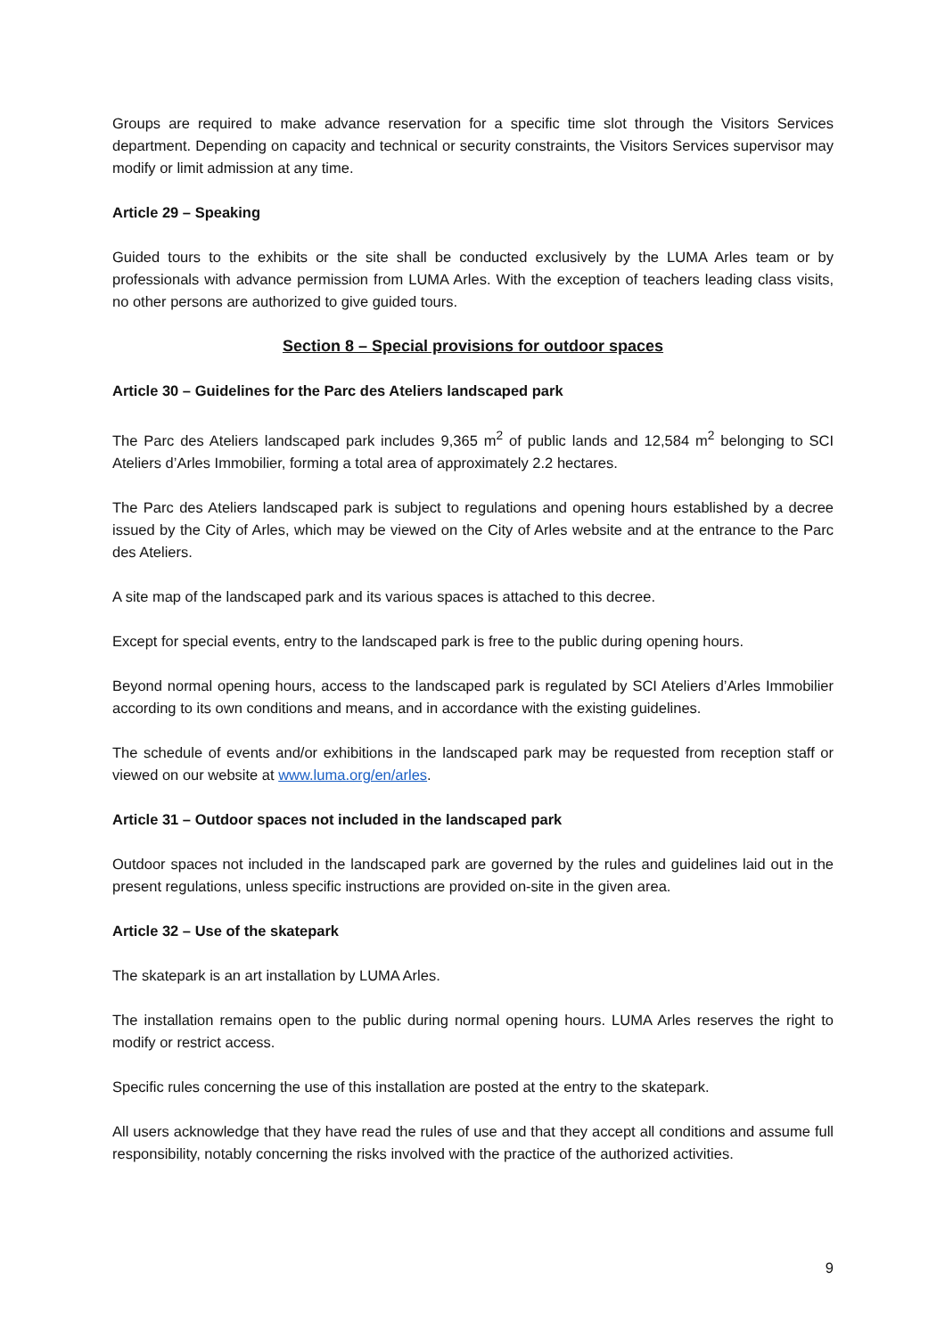Groups are required to make advance reservation for a specific time slot through the Visitors Services department. Depending on capacity and technical or security constraints, the Visitors Services supervisor may modify or limit admission at any time.
Article 29 – Speaking
Guided tours to the exhibits or the site shall be conducted exclusively by the LUMA Arles team or by professionals with advance permission from LUMA Arles. With the exception of teachers leading class visits, no other persons are authorized to give guided tours.
Section 8 – Special provisions for outdoor spaces
Article 30 – Guidelines for the Parc des Ateliers landscaped park
The Parc des Ateliers landscaped park includes 9,365 m<sup>2</sup> of public lands and 12,584 m<sup>2</sup> belonging to SCI Ateliers d’Arles Immobilier, forming a total area of approximately 2.2 hectares.
The Parc des Ateliers landscaped park is subject to regulations and opening hours established by a decree issued by the City of Arles, which may be viewed on the City of Arles website and at the entrance to the Parc des Ateliers.
A site map of the landscaped park and its various spaces is attached to this decree.
Except for special events, entry to the landscaped park is free to the public during opening hours.
Beyond normal opening hours, access to the landscaped park is regulated by SCI Ateliers d’Arles Immobilier according to its own conditions and means, and in accordance with the existing guidelines.
The schedule of events and/or exhibitions in the landscaped park may be requested from reception staff or viewed on our website at www.luma.org/en/arles.
Article 31 – Outdoor spaces not included in the landscaped park
Outdoor spaces not included in the landscaped park are governed by the rules and guidelines laid out in the present regulations, unless specific instructions are provided on-site in the given area.
Article 32 – Use of the skatepark
The skatepark is an art installation by LUMA Arles.
The installation remains open to the public during normal opening hours. LUMA Arles reserves the right to modify or restrict access.
Specific rules concerning the use of this installation are posted at the entry to the skatepark.
All users acknowledge that they have read the rules of use and that they accept all conditions and assume full responsibility, notably concerning the risks involved with the practice of the authorized activities.
9